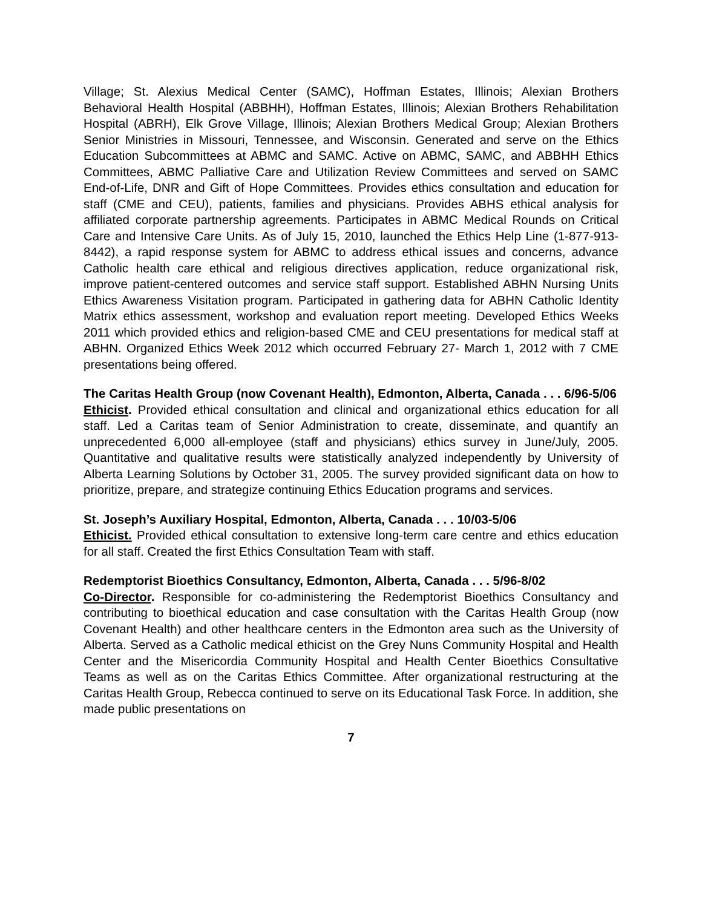Village; St. Alexius Medical Center (SAMC), Hoffman Estates, Illinois; Alexian Brothers Behavioral Health Hospital (ABBHH), Hoffman Estates, Illinois; Alexian Brothers Rehabilitation Hospital (ABRH), Elk Grove Village, Illinois; Alexian Brothers Medical Group; Alexian Brothers Senior Ministries in Missouri, Tennessee, and Wisconsin. Generated and serve on the Ethics Education Subcommittees at ABMC and SAMC. Active on ABMC, SAMC, and ABBHH Ethics Committees, ABMC Palliative Care and Utilization Review Committees and served on SAMC End-of-Life, DNR and Gift of Hope Committees. Provides ethics consultation and education for staff (CME and CEU), patients, families and physicians. Provides ABHS ethical analysis for affiliated corporate partnership agreements. Participates in ABMC Medical Rounds on Critical Care and Intensive Care Units. As of July 15, 2010, launched the Ethics Help Line (1-877-913-8442), a rapid response system for ABMC to address ethical issues and concerns, advance Catholic health care ethical and religious directives application, reduce organizational risk, improve patient-centered outcomes and service staff support. Established ABHN Nursing Units Ethics Awareness Visitation program. Participated in gathering data for ABHN Catholic Identity Matrix ethics assessment, workshop and evaluation report meeting. Developed Ethics Weeks 2011 which provided ethics and religion-based CME and CEU presentations for medical staff at ABHN. Organized Ethics Week 2012 which occurred February 27- March 1, 2012 with 7 CME presentations being offered.
The Caritas Health Group (now Covenant Health), Edmonton, Alberta, Canada . . . 6/96-5/06
Ethicist. Provided ethical consultation and clinical and organizational ethics education for all staff. Led a Caritas team of Senior Administration to create, disseminate, and quantify an unprecedented 6,000 all-employee (staff and physicians) ethics survey in June/July, 2005. Quantitative and qualitative results were statistically analyzed independently by University of Alberta Learning Solutions by October 31, 2005. The survey provided significant data on how to prioritize, prepare, and strategize continuing Ethics Education programs and services.
St. Joseph’s Auxiliary Hospital, Edmonton, Alberta, Canada . . . 10/03-5/06
Ethicist. Provided ethical consultation to extensive long-term care centre and ethics education for all staff. Created the first Ethics Consultation Team with staff.
Redemptorist Bioethics Consultancy, Edmonton, Alberta, Canada . . . 5/96-8/02
Co-Director. Responsible for co-administering the Redemptorist Bioethics Consultancy and contributing to bioethical education and case consultation with the Caritas Health Group (now Covenant Health) and other healthcare centers in the Edmonton area such as the University of Alberta. Served as a Catholic medical ethicist on the Grey Nuns Community Hospital and Health Center and the Misericordia Community Hospital and Health Center Bioethics Consultative Teams as well as on the Caritas Ethics Committee. After organizational restructuring at the Caritas Health Group, Rebecca continued to serve on its Educational Task Force. In addition, she made public presentations on
7